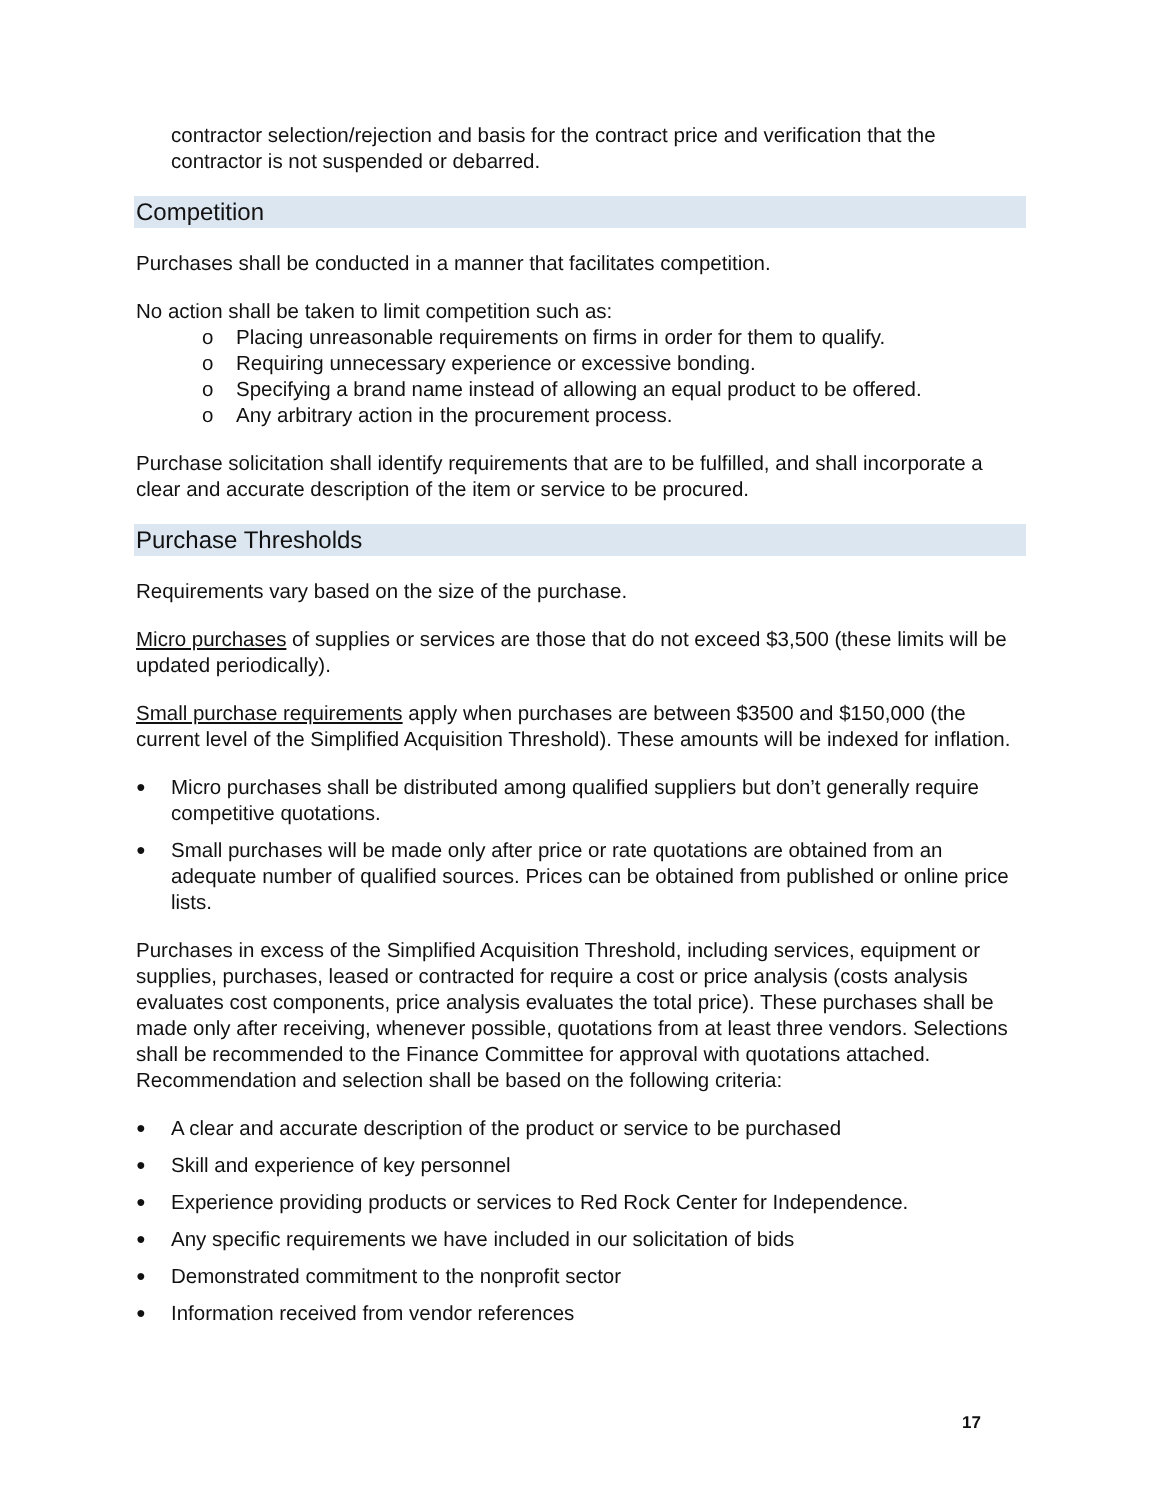contractor selection/rejection and basis for the contract price and verification that the contractor is not suspended or debarred.
Competition
Purchases shall be conducted in a manner that facilitates competition.
No action shall be taken to limit competition such as:
o Placing unreasonable requirements on firms in order for them to qualify.
o Requiring unnecessary experience or excessive bonding.
o Specifying a brand name instead of allowing an equal product to be offered.
o Any arbitrary action in the procurement process.
Purchase solicitation shall identify requirements that are to be fulfilled, and shall incorporate a clear and accurate description of the item or service to be procured.
Purchase Thresholds
Requirements vary based on the size of the purchase.
Micro purchases of supplies or services are those that do not exceed $3,500 (these limits will be updated periodically).
Small purchase requirements apply when purchases are between $3500 and $150,000 (the current level of the Simplified Acquisition Threshold). These amounts will be indexed for inflation.
● Micro purchases shall be distributed among qualified suppliers but don’t generally require competitive quotations.
● Small purchases will be made only after price or rate quotations are obtained from an adequate number of qualified sources. Prices can be obtained from published or online price lists.
Purchases in excess of the Simplified Acquisition Threshold, including services, equipment or supplies, purchases, leased or contracted for require a cost or price analysis (costs analysis evaluates cost components, price analysis evaluates the total price). These purchases shall be made only after receiving, whenever possible, quotations from at least three vendors. Selections shall be recommended to the Finance Committee for approval with quotations attached. Recommendation and selection shall be based on the following criteria:
● A clear and accurate description of the product or service to be purchased
● Skill and experience of key personnel
● Experience providing products or services to Red Rock Center for Independence.
● Any specific requirements we have included in our solicitation of bids
● Demonstrated commitment to the nonprofit sector
● Information received from vendor references
17